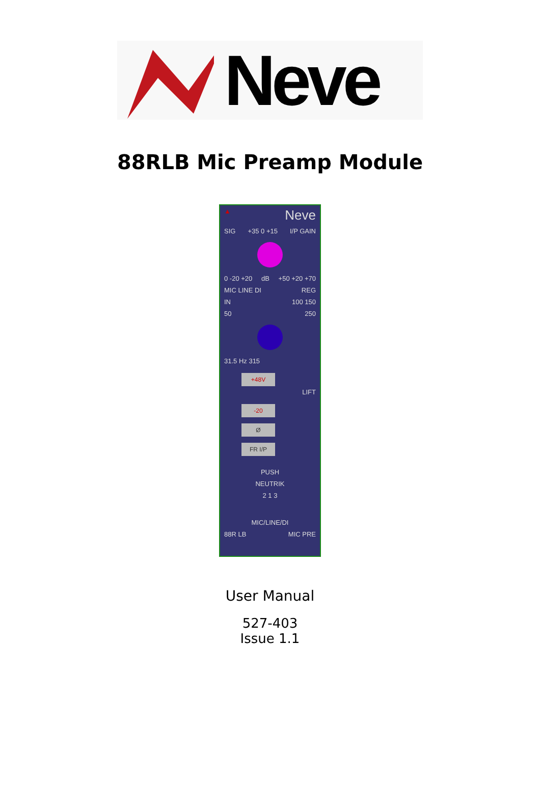Neve
88RLB Mic Preamp Module
▲ Neve
SIG +35 0 +15 I/P GAIN
0 -20 +20 dB +50 +20 +70
MIC LINE DI REG
IN 100 150
50 250
31.5 Hz 315
+48V
LIFT
-20
Ø
FR I/P
PUSH
NEUTRIK
2 1 3
MIC/LINE/DI
88R LB MIC PRE
User Manual
527-403
Issue 1.1